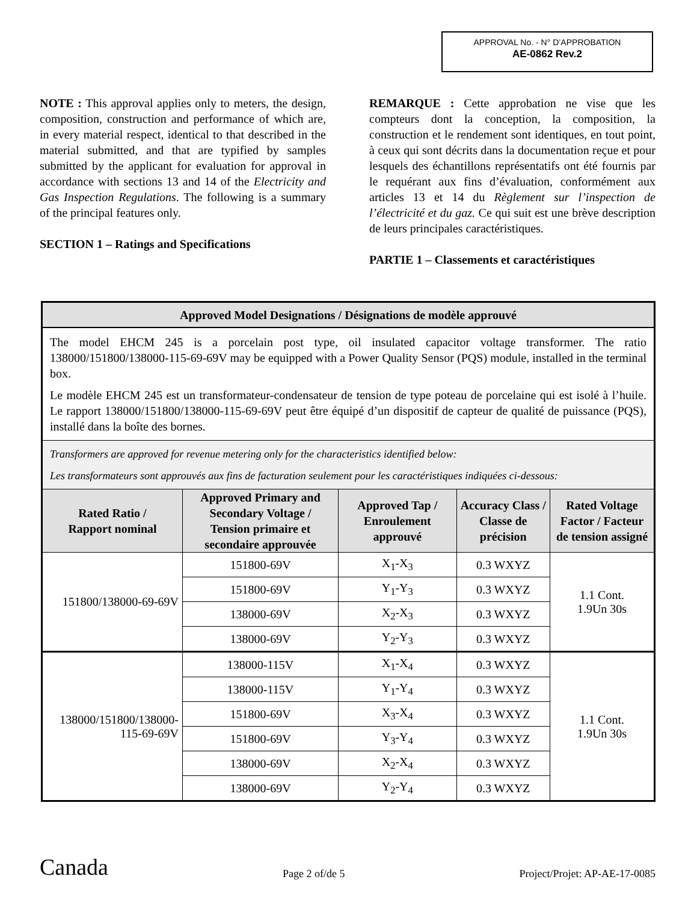APPROVAL No. - N° D’APPROBATION
AE-0862 Rev.2
NOTE : This approval applies only to meters, the design, composition, construction and performance of which are, in every material respect, identical to that described in the material submitted, and that are typified by samples submitted by the applicant for evaluation for approval in accordance with sections 13 and 14 of the Electricity and Gas Inspection Regulations. The following is a summary of the principal features only.
SECTION 1 – Ratings and Specifications
REMARQUE : Cette approbation ne vise que les compteurs dont la conception, la composition, la construction et le rendement sont identiques, en tout point, à ceux qui sont décrits dans la documentation reçue et pour lesquels des échantillons représentatifs ont été fournis par le requérant aux fins d’évaluation, conformément aux articles 13 et 14 du Règlement sur l’inspection de l’électricité et du gaz. Ce qui suit est une brève description de leurs principales caractéristiques.
PARTIE 1 – Classements et caractéristiques
| Approved Model Designations / Désignations de modèle approuvé | | | | |
| --- | --- | --- | --- | --- |
| The model EHCM 245 is a porcelain post type, oil insulated capacitor voltage transformer. The ratio 138000/151800/138000-115-69-69V may be equipped with a Power Quality Sensor (PQS) module, installed in the terminal box. Le modèle EHCM 245 est un transformateur-condensateur de tension de type poteau de porcelaine qui est isolé à l’huile. Le rapport 138000/151800/138000-115-69-69V peut être équipé d’un dispositif de capteur de qualité de puissance (PQS), installé dans la boîte des bornes. | | | | |
| Transformers are approved for revenue metering only for the characteristics identified below: Les transformateurs sont approuvés aux fins de facturation seulement pour les caractéristiques indiquées ci-dessous: | | | | |
| Rated Ratio / Rapport nominal | Approved Primary and Secondary Voltage / Tension primaire et secondaire approuvée | Approved Tap / Enroulement approuvé | Accuracy Class / Classe de précision | Rated Voltage Factor / Facteur de tension assigné |
| 151800/138000-69-69V | 151800-69V | X<sub>1</sub>-X<sub>3</sub> | 0.3 WXYZ | 1.1 Cont. 1.9Un 30s |
| | 151800-69V | Y<sub>1</sub>-Y<sub>3</sub> | 0.3 WXYZ | |
| | 138000-69V | X<sub>2</sub>-X<sub>3</sub> | 0.3 WXYZ | |
| | 138000-69V | Y<sub>2</sub>-Y<sub>3</sub> | 0.3 WXYZ | |
| 138000/151800/138000-115-69-69V | 138000-115V | X<sub>1</sub>-X<sub>4</sub> | 0.3 WXYZ | 1.1 Cont. 1.9Un 30s |
| | 138000-115V | Y<sub>1</sub>-Y<sub>4</sub> | 0.3 WXYZ | |
| | 151800-69V | X<sub>3</sub>-X<sub>4</sub> | 0.3 WXYZ | |
| | 151800-69V | Y<sub>3</sub>-Y<sub>4</sub> | 0.3 WXYZ | |
| | 138000-69V | X<sub>2</sub>-X<sub>4</sub> | 0.3 WXYZ | |
| | 138000-69V | Y<sub>2</sub>-Y<sub>4</sub> | 0.3 WXYZ | |
Canada Page 2 of/de 5 Project/Projet: AP-AE-17-0085